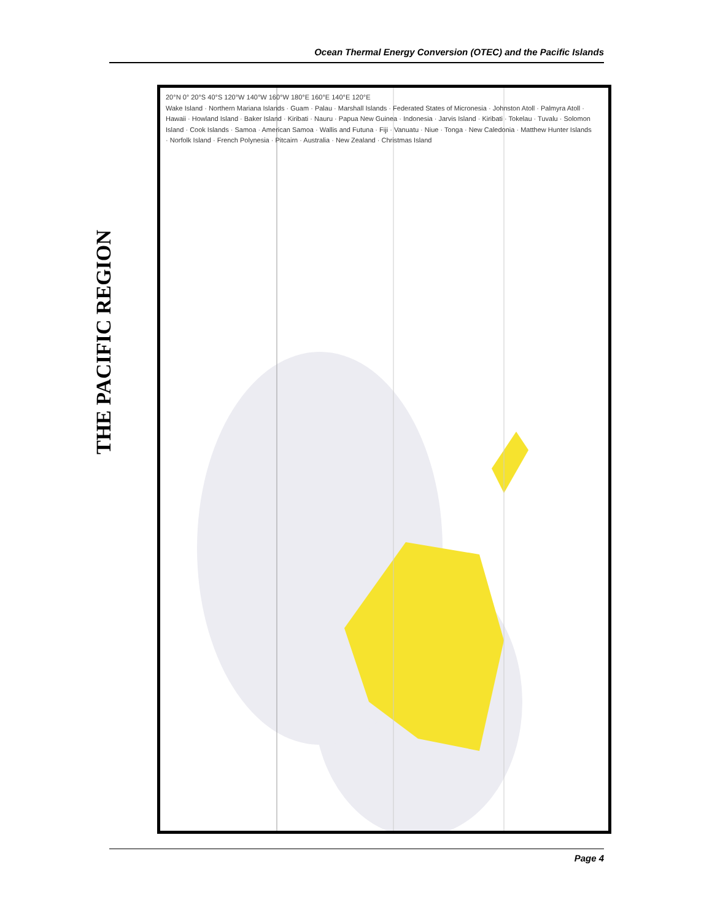Ocean Thermal Energy Conversion (OTEC) and the Pacific Islands
THE PACIFIC REGION
20°N 0° 20°S 40°S 120°W 140°W 160°W 180°E 160°E 140°E 120°E
Wake Island · Northern Mariana Islands · Guam · Palau · Marshall Islands · Federated States of Micronesia · Johnston Atoll · Palmyra Atoll · Hawaii · Howland Island · Baker Island · Kiribati · Nauru · Papua New Guinea · Indonesia · Jarvis Island · Kiribati · Tokelau · Tuvalu · Solomon Island · Cook Islands · Samoa · American Samoa · Wallis and Futuna · Fiji · Vanuatu · Niue · Tonga · New Caledonia · Matthew Hunter Islands · Norfolk Island · French Polynesia · Pitcairn · Australia · New Zealand · Christmas Island
Page 4